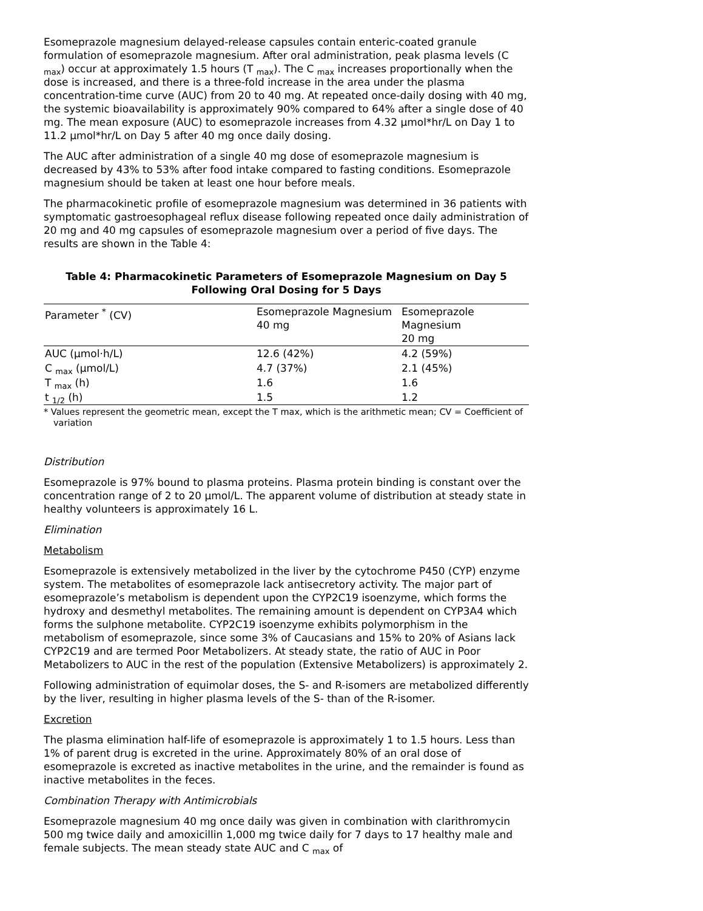Esomeprazole magnesium delayed-release capsules contain enteric-coated granule formulation of esomeprazole magnesium. After oral administration, peak plasma levels (C <sub>max</sub>) occur at approximately 1.5 hours (T <sub>max</sub>). The C <sub>max</sub> increases proportionally when the dose is increased, and there is a three-fold increase in the area under the plasma concentration-time curve (AUC) from 20 to 40 mg. At repeated once-daily dosing with 40 mg, the systemic bioavailability is approximately 90% compared to 64% after a single dose of 40 mg. The mean exposure (AUC) to esomeprazole increases from 4.32 µmol*hr/L on Day 1 to 11.2 µmol*hr/L on Day 5 after 40 mg once daily dosing.
The AUC after administration of a single 40 mg dose of esomeprazole magnesium is decreased by 43% to 53% after food intake compared to fasting conditions. Esomeprazole magnesium should be taken at least one hour before meals.
The pharmacokinetic profile of esomeprazole magnesium was determined in 36 patients with symptomatic gastroesophageal reflux disease following repeated once daily administration of 20 mg and 40 mg capsules of esomeprazole magnesium over a period of five days. The results are shown in the Table 4:
Table 4: Pharmacokinetic Parameters of Esomeprazole Magnesium on Day 5 Following Oral Dosing for 5 Days
| Parameter <sup>*</sup> (CV) | Esomeprazole Magnesium 40 mg | Esomeprazole Magnesium 20 mg |
| --- | --- | --- |
| AUC (µmol·h/L) | 12.6 (42%) | 4.2 (59%) |
| C <sub>max</sub> (µmol/L) | 4.7 (37%) | 2.1 (45%) |
| T <sub>max</sub> (h) | 1.6 | 1.6 |
| t <sub>1/2</sub> (h) | 1.5 | 1.2 |
* Values represent the geometric mean, except the T max, which is the arithmetic mean; CV = Coefficient of variation
Distribution
Esomeprazole is 97% bound to plasma proteins. Plasma protein binding is constant over the concentration range of 2 to 20 µmol/L. The apparent volume of distribution at steady state in healthy volunteers is approximately 16 L.
Elimination
Metabolism
Esomeprazole is extensively metabolized in the liver by the cytochrome P450 (CYP) enzyme system. The metabolites of esomeprazole lack antisecretory activity. The major part of esomeprazole’s metabolism is dependent upon the CYP2C19 isoenzyme, which forms the hydroxy and desmethyl metabolites. The remaining amount is dependent on CYP3A4 which forms the sulphone metabolite. CYP2C19 isoenzyme exhibits polymorphism in the metabolism of esomeprazole, since some 3% of Caucasians and 15% to 20% of Asians lack CYP2C19 and are termed Poor Metabolizers. At steady state, the ratio of AUC in Poor Metabolizers to AUC in the rest of the population (Extensive Metabolizers) is approximately 2.
Following administration of equimolar doses, the S- and R-isomers are metabolized differently by the liver, resulting in higher plasma levels of the S- than of the R-isomer.
Excretion
The plasma elimination half-life of esomeprazole is approximately 1 to 1.5 hours. Less than 1% of parent drug is excreted in the urine. Approximately 80% of an oral dose of esomeprazole is excreted as inactive metabolites in the urine, and the remainder is found as inactive metabolites in the feces.
Combination Therapy with Antimicrobials
Esomeprazole magnesium 40 mg once daily was given in combination with clarithromycin 500 mg twice daily and amoxicillin 1,000 mg twice daily for 7 days to 17 healthy male and female subjects. The mean steady state AUC and C <sub>max</sub> of